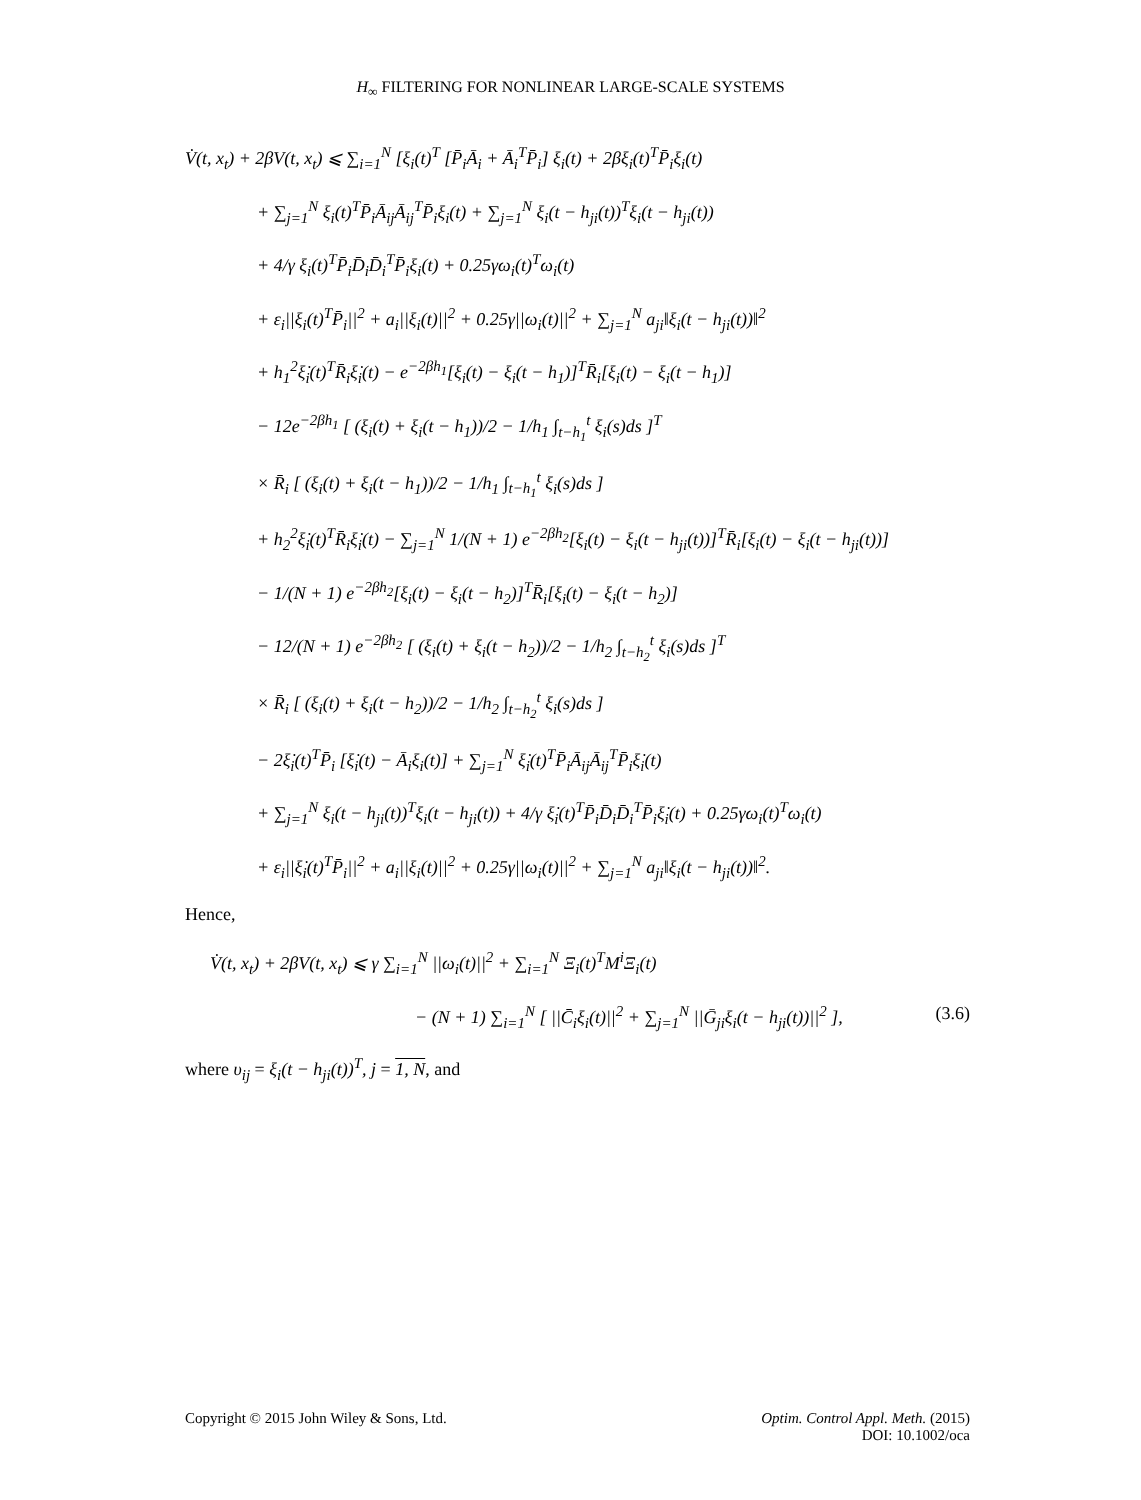H<sub>∞</sub> FILTERING FOR NONLINEAR LARGE-SCALE SYSTEMS
V̇(t, x<sub>t</sub>) + 2βV(t, x<sub>t</sub>) ⩽ ∑<sub>i=1</sub><sup>N</sup> [ξ<sub>i</sub>(t)<sup>T</sup> [P̄<sub>i</sub>Ā<sub>i</sub> + Ā<sub>i</sub><sup>T</sup>P̄<sub>i</sub>] ξ<sub>i</sub>(t) + 2βξ<sub>i</sub>(t)<sup>T</sup>P̄<sub>i</sub>ξ<sub>i</sub>(t)
+ ∑<sub>j=1</sub><sup>N</sup> ξ<sub>i</sub>(t)<sup>T</sup>P̄<sub>i</sub>Ā<sub>ij</sub>Ā<sub>ij</sub><sup>T</sup>P̄<sub>i</sub>ξ<sub>i</sub>(t) + ∑<sub>j=1</sub><sup>N</sup> ξ<sub>i</sub>(t − h<sub>ji</sub>(t))<sup>T</sup>ξ<sub>i</sub>(t − h<sub>ji</sub>(t))
+ 4/γ ξ<sub>i</sub>(t)<sup>T</sup>P̄<sub>i</sub>D̄<sub>i</sub>D̄<sub>i</sub><sup>T</sup>P̄<sub>i</sub>ξ<sub>i</sub>(t) + 0.25γω<sub>i</sub>(t)<sup>T</sup>ω<sub>i</sub>(t)
+ ε<sub>i</sub>||ξ<sub>i</sub>(t)<sup>T</sup>P̄<sub>i</sub>||<sup>2</sup> + a<sub>i</sub>||ξ<sub>i</sub>(t)||<sup>2</sup> + 0.25γ||ω<sub>i</sub>(t)||<sup>2</sup> + ∑<sub>j=1</sub><sup>N</sup> a<sub>ji</sub>‖ξ<sub>i</sub>(t − h<sub>ji</sub>(t))‖<sup>2</sup>
+ h<sub>1</sub><sup>2</sup>ξ̇<sub>i</sub>(t)<sup>T</sup>R̄<sub>i</sub>ξ̇<sub>i</sub>(t) − e<sup>−2βh<sub>1</sub></sup>[ξ<sub>i</sub>(t) − ξ<sub>i</sub>(t − h<sub>1</sub>)]<sup>T</sup>R̄<sub>i</sub>[ξ<sub>i</sub>(t) − ξ<sub>i</sub>(t − h<sub>1</sub>)]
− 12e<sup>−2βh<sub>1</sub></sup> [ (ξ<sub>i</sub>(t) + ξ<sub>i</sub>(t − h<sub>1</sub>))/2 − 1/h<sub>1</sub> ∫<sub>t−h<sub>1</sub></sub><sup>t</sup> ξ<sub>i</sub>(s)ds ]<sup>T</sup>
× R̄<sub>i</sub> [ (ξ<sub>i</sub>(t) + ξ<sub>i</sub>(t − h<sub>1</sub>))/2 − 1/h<sub>1</sub> ∫<sub>t−h<sub>1</sub></sub><sup>t</sup> ξ<sub>i</sub>(s)ds ]
+ h<sub>2</sub><sup>2</sup>ξ̇<sub>i</sub>(t)<sup>T</sup>R̄<sub>i</sub>ξ̇<sub>i</sub>(t) − ∑<sub>j=1</sub><sup>N</sup> 1/(N + 1) e<sup>−2βh<sub>2</sub></sup>[ξ<sub>i</sub>(t) − ξ<sub>i</sub>(t − h<sub>ji</sub>(t))]<sup>T</sup>R̄<sub>i</sub>[ξ<sub>i</sub>(t) − ξ<sub>i</sub>(t − h<sub>ji</sub>(t))]
− 1/(N + 1) e<sup>−2βh<sub>2</sub></sup>[ξ<sub>i</sub>(t) − ξ<sub>i</sub>(t − h<sub>2</sub>)]<sup>T</sup>R̄<sub>i</sub>[ξ<sub>i</sub>(t) − ξ<sub>i</sub>(t − h<sub>2</sub>)]
− 12/(N + 1) e<sup>−2βh<sub>2</sub></sup> [ (ξ<sub>i</sub>(t) + ξ<sub>i</sub>(t − h<sub>2</sub>))/2 − 1/h<sub>2</sub> ∫<sub>t−h<sub>2</sub></sub><sup>t</sup> ξ<sub>i</sub>(s)ds ]<sup>T</sup>
× R̄<sub>i</sub> [ (ξ<sub>i</sub>(t) + ξ<sub>i</sub>(t − h<sub>2</sub>))/2 − 1/h<sub>2</sub> ∫<sub>t−h<sub>2</sub></sub><sup>t</sup> ξ<sub>i</sub>(s)ds ]
− 2ξ̇<sub>i</sub>(t)<sup>T</sup>P̄<sub>i</sub> [ξ̇<sub>i</sub>(t) − Ā<sub>i</sub>ξ<sub>i</sub>(t)] + ∑<sub>j=1</sub><sup>N</sup> ξ̇<sub>i</sub>(t)<sup>T</sup>P̄<sub>i</sub>Ā<sub>ij</sub>Ā<sub>ij</sub><sup>T</sup>P̄<sub>i</sub>ξ̇<sub>i</sub>(t)
+ ∑<sub>j=1</sub><sup>N</sup> ξ<sub>i</sub>(t − h<sub>ji</sub>(t))<sup>T</sup>ξ<sub>i</sub>(t − h<sub>ji</sub>(t)) + 4/γ ξ̇<sub>i</sub>(t)<sup>T</sup>P̄<sub>i</sub>D̄<sub>i</sub>D̄<sub>i</sub><sup>T</sup>P̄<sub>i</sub>ξ̇<sub>i</sub>(t) + 0.25γω<sub>i</sub>(t)<sup>T</sup>ω<sub>i</sub>(t)
+ ε<sub>i</sub>||ξ̇<sub>i</sub>(t)<sup>T</sup>P̄<sub>i</sub>||<sup>2</sup> + a<sub>i</sub>||ξ<sub>i</sub>(t)||<sup>2</sup> + 0.25γ||ω<sub>i</sub>(t)||<sup>2</sup> + ∑<sub>j=1</sub><sup>N</sup> a<sub>ji</sub>‖ξ<sub>i</sub>(t − h<sub>ji</sub>(t))‖<sup>2</sup>.
Hence,
V̇(t, x<sub>t</sub>) + 2βV(t, x<sub>t</sub>) ⩽ γ ∑<sub>i=1</sub><sup>N</sup> ||ω<sub>i</sub>(t)||<sup>2</sup> + ∑<sub>i=1</sub><sup>N</sup> Ξ<sub>i</sub>(t)<sup>T</sup>M<sup>i</sup>Ξ<sub>i</sub>(t)
− (N + 1) ∑<sub>i=1</sub><sup>N</sup> [ ||C̄<sub>i</sub>ξ<sub>i</sub>(t)||<sup>2</sup> + ∑<sub>j=1</sub><sup>N</sup> ||Ḡ<sub>ji</sub>ξ<sub>i</sub>(t − h<sub>ji</sub>(t))||<sup>2</sup> ], (3.6)
where υ<sub>ij</sub> = ξ<sub>i</sub>(t − h<sub>ji</sub>(t))<sup>T</sup>, j = 1, N, and
Optim. Control Appl. Meth. (2015)
DOI: 10.1002/oca Copyright © 2015 John Wiley & Sons, Ltd.